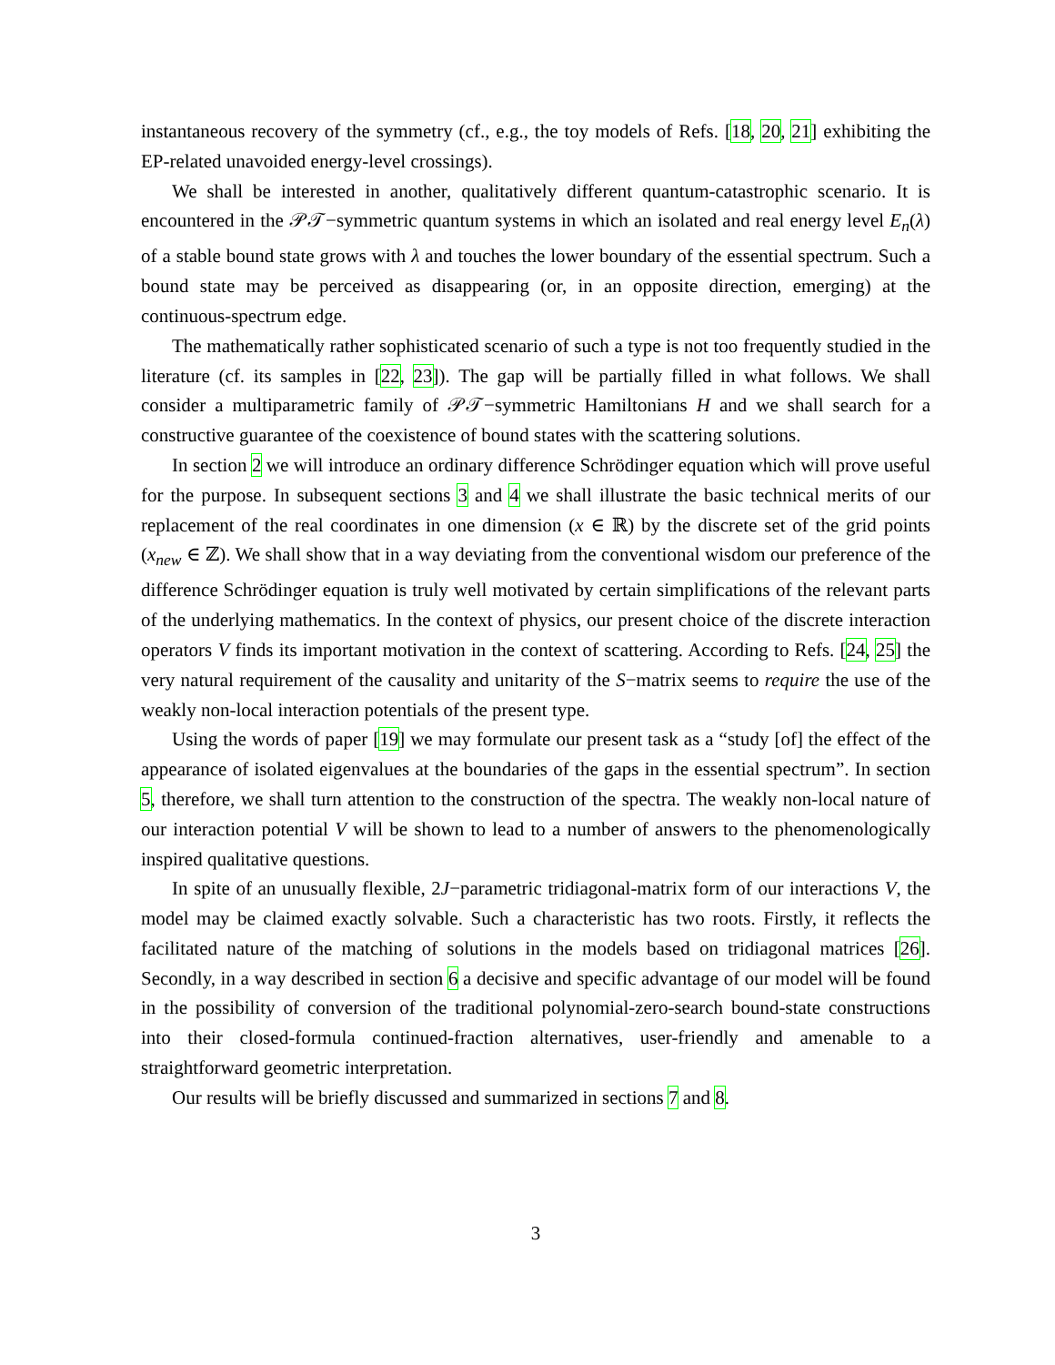instantaneous recovery of the symmetry (cf., e.g., the toy models of Refs. [18, 20, 21] exhibiting the EP-related unavoided energy-level crossings).
We shall be interested in another, qualitatively different quantum-catastrophic scenario. It is encountered in the 𝒫𝒯−symmetric quantum systems in which an isolated and real energy level E<sub>n</sub>(λ) of a stable bound state grows with λ and touches the lower boundary of the essential spectrum. Such a bound state may be perceived as disappearing (or, in an opposite direction, emerging) at the continuous-spectrum edge.
The mathematically rather sophisticated scenario of such a type is not too frequently studied in the literature (cf. its samples in [22, 23]). The gap will be partially filled in what follows. We shall consider a multiparametric family of 𝒫𝒯−symmetric Hamiltonians H and we shall search for a constructive guarantee of the coexistence of bound states with the scattering solutions.
In section 2 we will introduce an ordinary difference Schrödinger equation which will prove useful for the purpose. In subsequent sections 3 and 4 we shall illustrate the basic technical merits of our replacement of the real coordinates in one dimension (x ∈ ℝ) by the discrete set of the grid points (x<sub>new</sub> ∈ ℤ). We shall show that in a way deviating from the conventional wisdom our preference of the difference Schrödinger equation is truly well motivated by certain simplifications of the relevant parts of the underlying mathematics. In the context of physics, our present choice of the discrete interaction operators V finds its important motivation in the context of scattering. According to Refs. [24, 25] the very natural requirement of the causality and unitarity of the S−matrix seems to require the use of the weakly non-local interaction potentials of the present type.
Using the words of paper [19] we may formulate our present task as a “study [of] the effect of the appearance of isolated eigenvalues at the boundaries of the gaps in the essential spectrum”. In section 5, therefore, we shall turn attention to the construction of the spectra. The weakly non-local nature of our interaction potential V will be shown to lead to a number of answers to the phenomenologically inspired qualitative questions.
In spite of an unusually flexible, 2J−parametric tridiagonal-matrix form of our interactions V, the model may be claimed exactly solvable. Such a characteristic has two roots. Firstly, it reflects the facilitated nature of the matching of solutions in the models based on tridiagonal matrices [26]. Secondly, in a way described in section 6 a decisive and specific advantage of our model will be found in the possibility of conversion of the traditional polynomial-zero-search bound-state constructions into their closed-formula continued-fraction alternatives, user-friendly and amenable to a straightforward geometric interpretation.
Our results will be briefly discussed and summarized in sections 7 and 8.
3